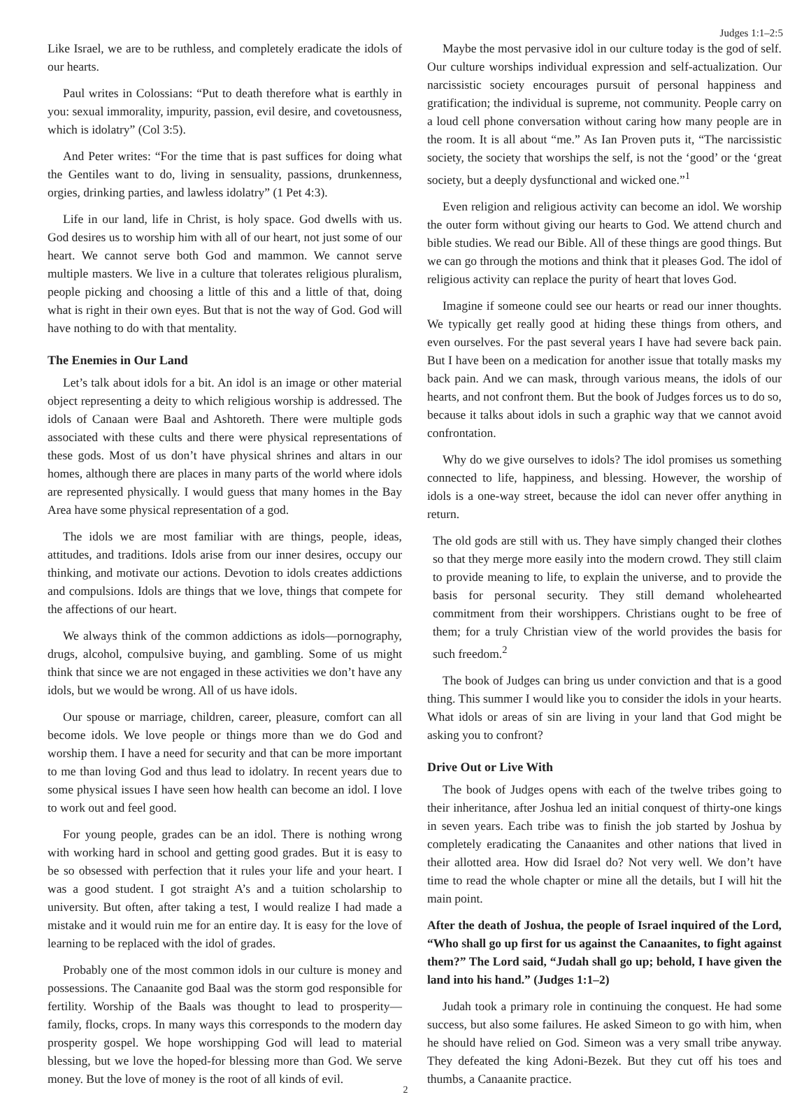Judges 1:1–2:5
Like Israel, we are to be ruthless, and completely eradicate the idols of our hearts.
Paul writes in Colossians: “Put to death therefore what is earthly in you: sexual immorality, impurity, passion, evil desire, and covetousness, which is idolatry” (Col 3:5).
And Peter writes: “For the time that is past suffices for doing what the Gentiles want to do, living in sensuality, passions, drunkenness, orgies, drinking parties, and lawless idolatry” (1 Pet 4:3).
Life in our land, life in Christ, is holy space. God dwells with us. God desires us to worship him with all of our heart, not just some of our heart. We cannot serve both God and mammon. We cannot serve multiple masters. We live in a culture that tolerates religious pluralism, people picking and choosing a little of this and a little of that, doing what is right in their own eyes. But that is not the way of God. God will have nothing to do with that mentality.
The Enemies in Our Land
Let’s talk about idols for a bit. An idol is an image or other material object representing a deity to which religious worship is addressed. The idols of Canaan were Baal and Ashtoreth. There were multiple gods associated with these cults and there were physical representations of these gods. Most of us don’t have physical shrines and altars in our homes, although there are places in many parts of the world where idols are represented physically. I would guess that many homes in the Bay Area have some physical representation of a god.
The idols we are most familiar with are things, people, ideas, attitudes, and traditions. Idols arise from our inner desires, occupy our thinking, and motivate our actions. Devotion to idols creates addictions and compulsions. Idols are things that we love, things that compete for the affections of our heart.
We always think of the common addictions as idols—pornography, drugs, alcohol, compulsive buying, and gambling. Some of us might think that since we are not engaged in these activities we don’t have any idols, but we would be wrong. All of us have idols.
Our spouse or marriage, children, career, pleasure, comfort can all become idols. We love people or things more than we do God and worship them. I have a need for security and that can be more important to me than loving God and thus lead to idolatry. In recent years due to some physical issues I have seen how health can become an idol. I love to work out and feel good.
For young people, grades can be an idol. There is nothing wrong with working hard in school and getting good grades. But it is easy to be so obsessed with perfection that it rules your life and your heart. I was a good student. I got straight A’s and a tuition scholarship to university. But often, after taking a test, I would realize I had made a mistake and it would ruin me for an entire day. It is easy for the love of learning to be replaced with the idol of grades.
Probably one of the most common idols in our culture is money and possessions. The Canaanite god Baal was the storm god responsible for fertility. Worship of the Baals was thought to lead to prosperity—family, flocks, crops. In many ways this corresponds to the modern day prosperity gospel. We hope worshipping God will lead to material blessing, but we love the hoped-for blessing more than God. We serve money. But the love of money is the root of all kinds of evil.
Maybe the most pervasive idol in our culture today is the god of self. Our culture worships individual expression and self-actualization. Our narcissistic society encourages pursuit of personal happiness and gratification; the individual is supreme, not community. People carry on a loud cell phone conversation without caring how many people are in the room. It is all about “me.” As Ian Proven puts it, “The narcissistic society, the society that worships the self, is not the ‘good’ or the ‘great society, but a deeply dysfunctional and wicked one.”<sup>1</sup>
Even religion and religious activity can become an idol. We worship the outer form without giving our hearts to God. We attend church and bible studies. We read our Bible. All of these things are good things. But we can go through the motions and think that it pleases God. The idol of religious activity can replace the purity of heart that loves God.
Imagine if someone could see our hearts or read our inner thoughts. We typically get really good at hiding these things from others, and even ourselves. For the past several years I have had severe back pain. But I have been on a medication for another issue that totally masks my back pain. And we can mask, through various means, the idols of our hearts, and not confront them. But the book of Judges forces us to do so, because it talks about idols in such a graphic way that we cannot avoid confrontation.
Why do we give ourselves to idols? The idol promises us something connected to life, happiness, and blessing. However, the worship of idols is a one-way street, because the idol can never offer anything in return.
The old gods are still with us. They have simply changed their clothes so that they merge more easily into the modern crowd. They still claim to provide meaning to life, to explain the universe, and to provide the basis for personal security. They still demand wholehearted commitment from their worshippers. Christians ought to be free of them; for a truly Christian view of the world provides the basis for such freedom.<sup>2</sup>
The book of Judges can bring us under conviction and that is a good thing. This summer I would like you to consider the idols in your hearts. What idols or areas of sin are living in your land that God might be asking you to confront?
Drive Out or Live With
The book of Judges opens with each of the twelve tribes going to their inheritance, after Joshua led an initial conquest of thirty-one kings in seven years. Each tribe was to finish the job started by Joshua by completely eradicating the Canaanites and other nations that lived in their allotted area. How did Israel do? Not very well. We don’t have time to read the whole chapter or mine all the details, but I will hit the main point.
After the death of Joshua, the people of Israel inquired of the Lord, “Who shall go up first for us against the Canaanites, to fight against them?” The Lord said, “Judah shall go up; behold, I have given the land into his hand.” (Judges 1:1–2)
Judah took a primary role in continuing the conquest. He had some success, but also some failures. He asked Simeon to go with him, when he should have relied on God. Simeon was a very small tribe anyway. They defeated the king Adoni-Bezek. But they cut off his toes and thumbs, a Canaanite practice.
2